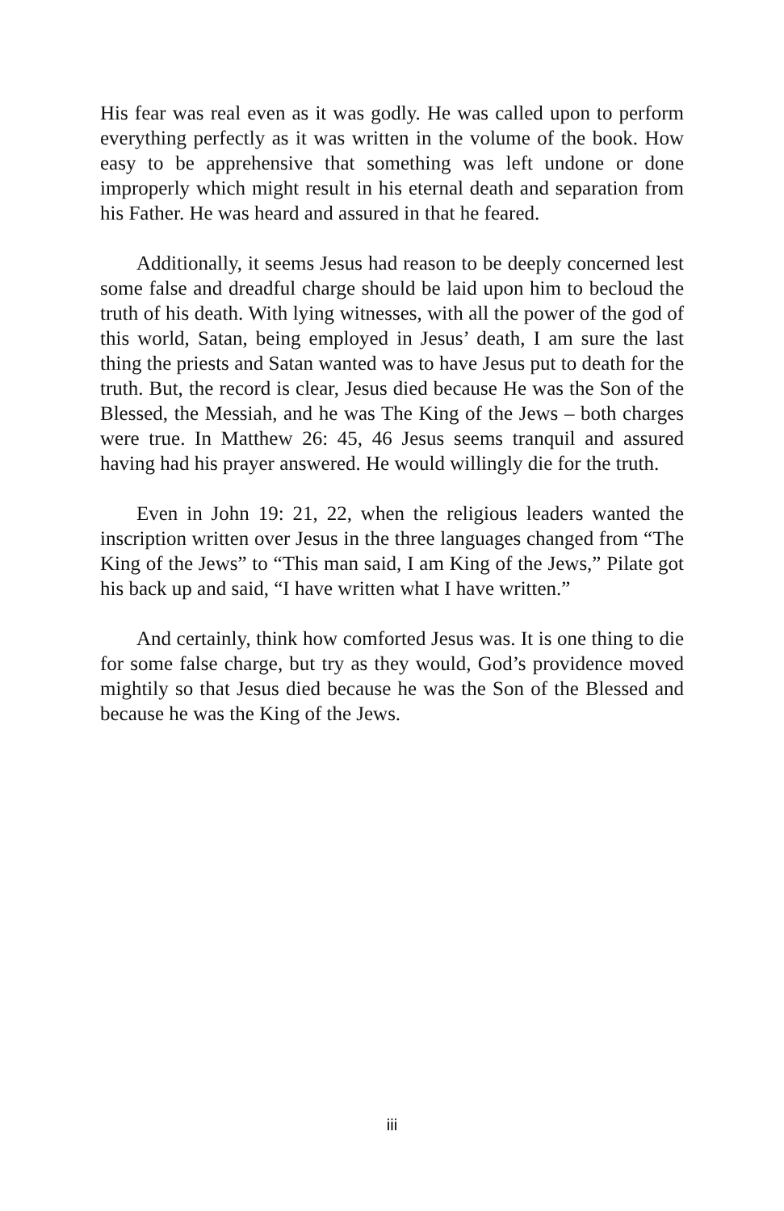His fear was real even as it was godly. He was called upon to perform everything perfectly as it was written in the volume of the book. How easy to be apprehensive that something was left undone or done improperly which might result in his eternal death and separation from his Father. He was heard and assured in that he feared.
Additionally, it seems Jesus had reason to be deeply concerned lest some false and dreadful charge should be laid upon him to becloud the truth of his death. With lying witnesses, with all the power of the god of this world, Satan, being employed in Jesus’ death, I am sure the last thing the priests and Satan wanted was to have Jesus put to death for the truth. But, the record is clear, Jesus died because He was the Son of the Blessed, the Messiah, and he was The King of the Jews – both charges were true. In Matthew 26: 45, 46 Jesus seems tranquil and assured having had his prayer answered. He would willingly die for the truth.
Even in John 19: 21, 22, when the religious leaders wanted the inscription written over Jesus in the three languages changed from “The King of the Jews” to “This man said, I am King of the Jews,” Pilate got his back up and said, “I have written what I have written.”
And certainly, think how comforted Jesus was. It is one thing to die for some false charge, but try as they would, God’s providence moved mightily so that Jesus died because he was the Son of the Blessed and because he was the King of the Jews.
iii